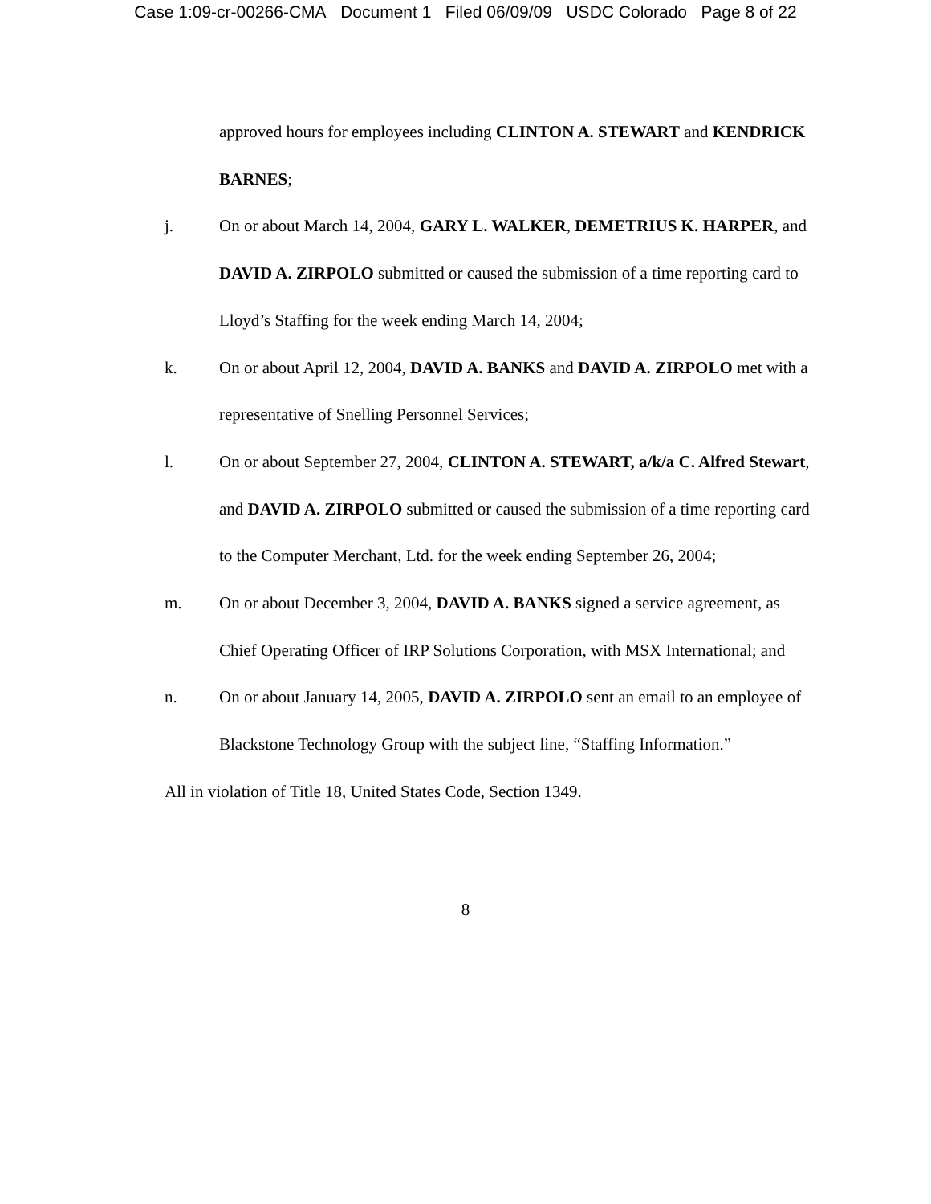Case 1:09-cr-00266-CMA Document 1 Filed 06/09/09 USDC Colorado Page 8 of 22
approved hours for employees including CLINTON A. STEWART and KENDRICK BARNES;
j. On or about March 14, 2004, GARY L. WALKER, DEMETRIUS K. HARPER, and DAVID A. ZIRPOLO submitted or caused the submission of a time reporting card to Lloyd’s Staffing for the week ending March 14, 2004;
k. On or about April 12, 2004, DAVID A. BANKS and DAVID A. ZIRPOLO met with a representative of Snelling Personnel Services;
l. On or about September 27, 2004, CLINTON A. STEWART, a/k/a C. Alfred Stewart, and DAVID A. ZIRPOLO submitted or caused the submission of a time reporting card to the Computer Merchant, Ltd. for the week ending September 26, 2004;
m. On or about December 3, 2004, DAVID A. BANKS signed a service agreement, as Chief Operating Officer of IRP Solutions Corporation, with MSX International; and
n. On or about January 14, 2005, DAVID A. ZIRPOLO sent an email to an employee of Blackstone Technology Group with the subject line, “Staffing Information.”
All in violation of Title 18, United States Code, Section 1349.
8